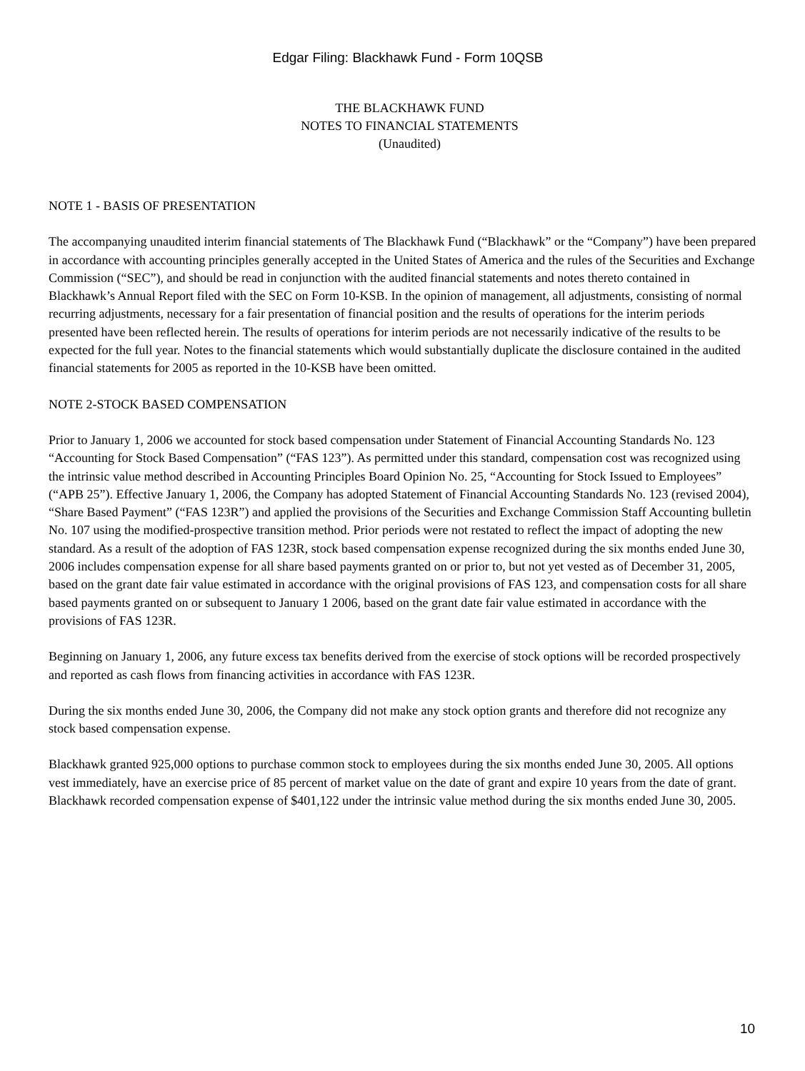Edgar Filing: Blackhawk Fund - Form 10QSB
THE BLACKHAWK FUND
NOTES TO FINANCIAL STATEMENTS
(Unaudited)
NOTE 1 - BASIS OF PRESENTATION
The accompanying unaudited interim financial statements of The Blackhawk Fund (“Blackhawk” or the “Company”) have been prepared in accordance with accounting principles generally accepted in the United States of America and the rules of the Securities and Exchange Commission (“SEC”), and should be read in conjunction with the audited financial statements and notes thereto contained in Blackhawk’s Annual Report filed with the SEC on Form 10-KSB. In the opinion of management, all adjustments, consisting of normal recurring adjustments, necessary for a fair presentation of financial position and the results of operations for the interim periods presented have been reflected herein. The results of operations for interim periods are not necessarily indicative of the results to be expected for the full year. Notes to the financial statements which would substantially duplicate the disclosure contained in the audited financial statements for 2005 as reported in the 10-KSB have been omitted.
NOTE 2-STOCK BASED COMPENSATION
Prior to January 1, 2006 we accounted for stock based compensation under Statement of Financial Accounting Standards No. 123 “Accounting for Stock Based Compensation” (“FAS 123”). As permitted under this standard, compensation cost was recognized using the intrinsic value method described in Accounting Principles Board Opinion No. 25, “Accounting for Stock Issued to Employees” (“APB 25”). Effective January 1, 2006, the Company has adopted Statement of Financial Accounting Standards No. 123 (revised 2004), “Share Based Payment” (“FAS 123R”) and applied the provisions of the Securities and Exchange Commission Staff Accounting bulletin No. 107 using the modified-prospective transition method. Prior periods were not restated to reflect the impact of adopting the new standard. As a result of the adoption of FAS 123R, stock based compensation expense recognized during the six months ended June 30, 2006 includes compensation expense for all share based payments granted on or prior to, but not yet vested as of December 31, 2005, based on the grant date fair value estimated in accordance with the original provisions of FAS 123, and compensation costs for all share based payments granted on or subsequent to January 1 2006, based on the grant date fair value estimated in accordance with the provisions of FAS 123R.
Beginning on January 1, 2006, any future excess tax benefits derived from the exercise of stock options will be recorded prospectively and reported as cash flows from financing activities in accordance with FAS 123R.
During the six months ended June 30, 2006, the Company did not make any stock option grants and therefore did not recognize any stock based compensation expense.
Blackhawk granted 925,000 options to purchase common stock to employees during the six months ended June 30, 2005. All options vest immediately, have an exercise price of 85 percent of market value on the date of grant and expire 10 years from the date of grant. Blackhawk recorded compensation expense of $401,122 under the intrinsic value method during the six months ended June 30, 2005.
10